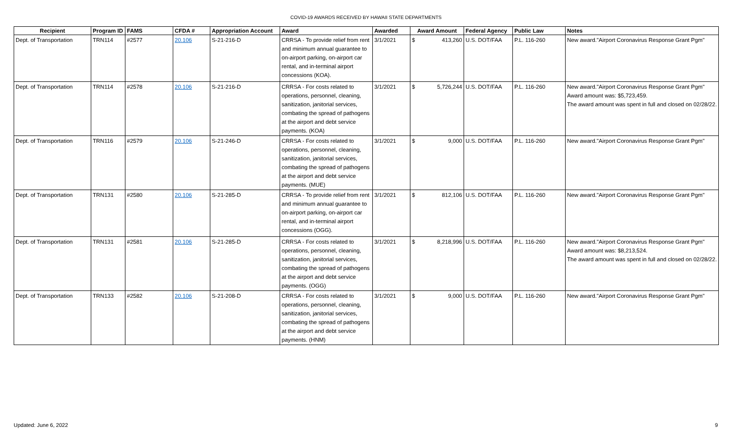COVID-19 AWARDS RECEIVED BY HAWAII STATE DEPARTMENTS
| Recipient | Program ID | FAMS | CFDA # | Appropriation Account | Award | Awarded | Award Amount | Federal Agency | Public Law | Notes |
| --- | --- | --- | --- | --- | --- | --- | --- | --- | --- | --- |
| Dept. of Transportation | TRN114 | #2577 | 20.106 | S-21-216-D | CRRSA - To provide relief from rent and minimum annual guarantee to on-airport parking, on-airport car rental, and in-terminal airport concessions (KOA). | 3/1/2021 | $ 413,260 | U.S. DOT/FAA | P.L. 116-260 | New award."Airport Coronavirus Response Grant Pgm" |
| Dept. of Transportation | TRN114 | #2578 | 20.106 | S-21-216-D | CRRSA - For costs related to operations, personnel, cleaning, sanitization, janitorial services, combating the spread of pathogens at the airport and debt service payments. (KOA) | 3/1/2021 | $ 5,726,244 | U.S. DOT/FAA | P.L. 116-260 | New award."Airport Coronavirus Response Grant Pgm" Award amount was: $5,723,459. The award amount was spent in full and closed on 02/28/22. |
| Dept. of Transportation | TRN116 | #2579 | 20.106 | S-21-246-D | CRRSA - For costs related to operations, personnel, cleaning, sanitization, janitorial services, combating the spread of pathogens at the airport and debt service payments. (MUE) | 3/1/2021 | $ 9,000 | U.S. DOT/FAA | P.L. 116-260 | New award."Airport Coronavirus Response Grant Pgm" |
| Dept. of Transportation | TRN131 | #2580 | 20.106 | S-21-285-D | CRRSA - To provide relief from rent and minimum annual guarantee to on-airport parking, on-airport car rental, and in-terminal airport concessions (OGG). | 3/1/2021 | $ 812,106 | U.S. DOT/FAA | P.L. 116-260 | New award."Airport Coronavirus Response Grant Pgm" |
| Dept. of Transportation | TRN131 | #2581 | 20.106 | S-21-285-D | CRRSA - For costs related to operations, personnel, cleaning, sanitization, janitorial services, combating the spread of pathogens at the airport and debt service payments. (OGG) | 3/1/2021 | $ 8,218,996 | U.S. DOT/FAA | P.L. 116-260 | New award."Airport Coronavirus Response Grant Pgm" Award amount was: $8,213,524. The award amount was spent in full and closed on 02/28/22. |
| Dept. of Transportation | TRN133 | #2582 | 20.106 | S-21-208-D | CRRSA - For costs related to operations, personnel, cleaning, sanitization, janitorial services, combating the spread of pathogens at the airport and debt service payments. (HNM) | 3/1/2021 | $ 9,000 | U.S. DOT/FAA | P.L. 116-260 | New award."Airport Coronavirus Response Grant Pgm" |
Updated: June 6, 2022 9